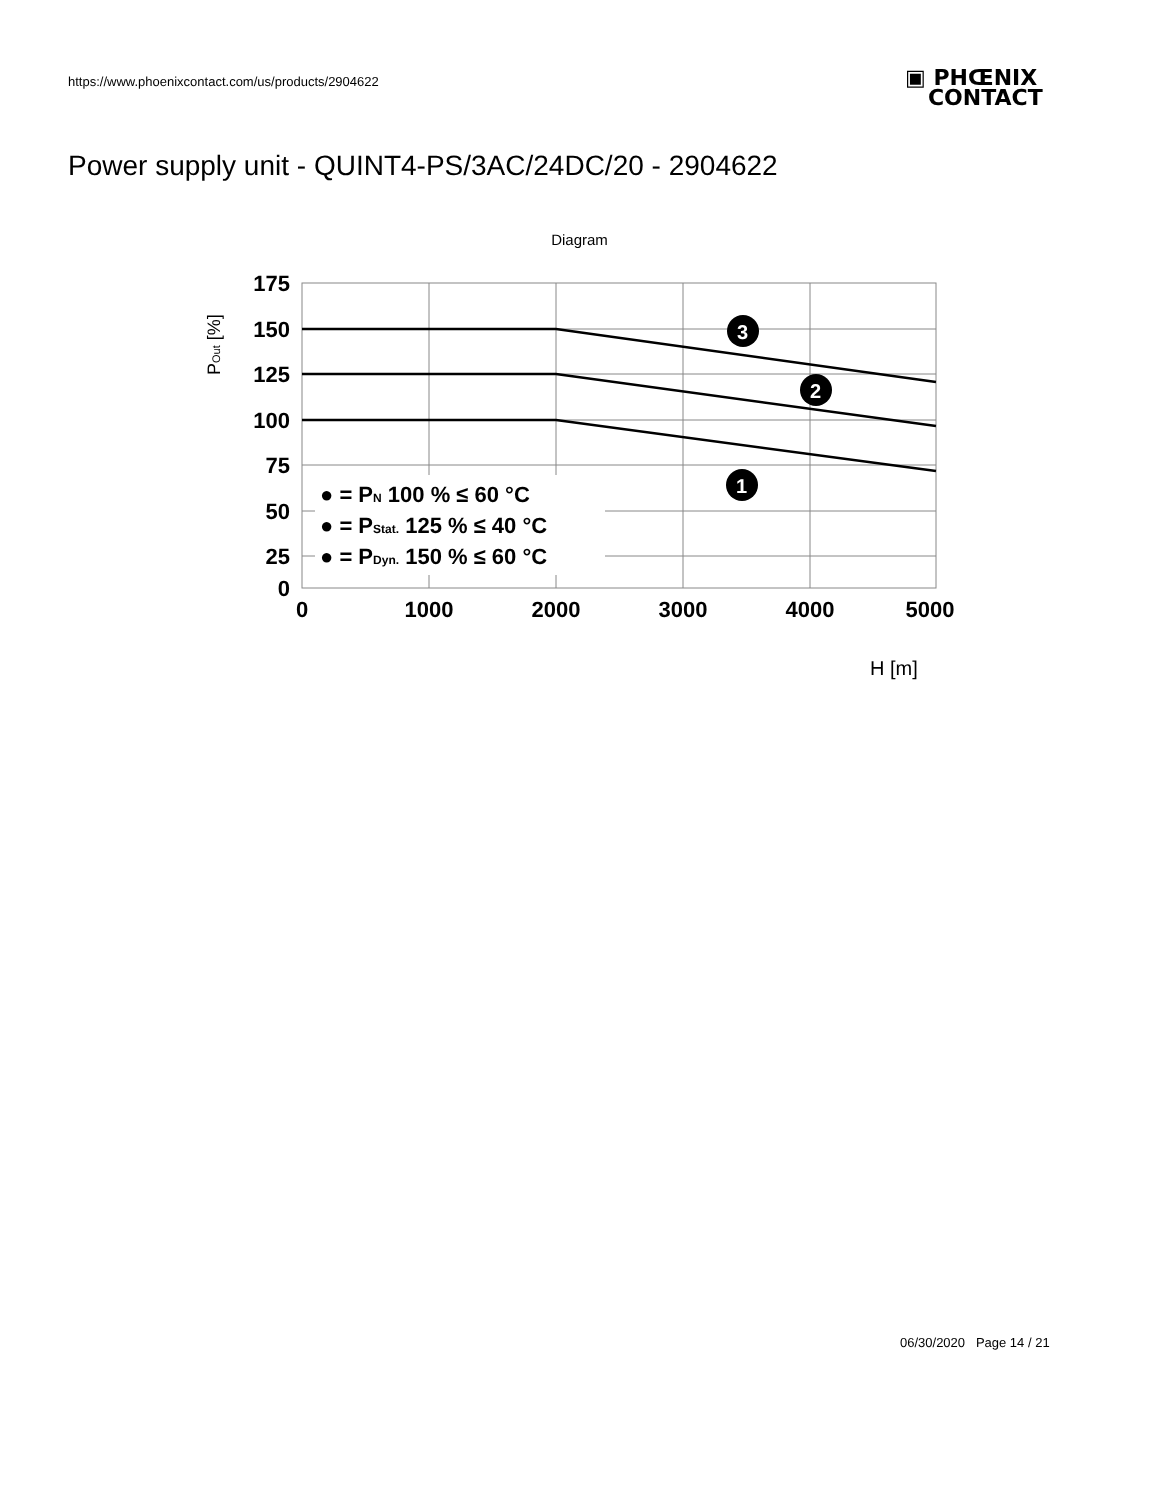https://www.phoenixcontact.com/us/products/2904622
▣ PHŒNIX
CONTACT
Power supply unit - QUINT4-PS/3AC/24DC/20 - 2904622
Diagram
175
150
125
100
75
50
25
0
0
1000
2000
3000
4000
5000
POut [%]
H [m]
● = PN 100 % ≤ 60 °C
● = PStat. 125 % ≤ 40 °C
● = PDyn. 150 % ≤ 60 °C
1
2
3
06/30/2020 Page 14 / 21